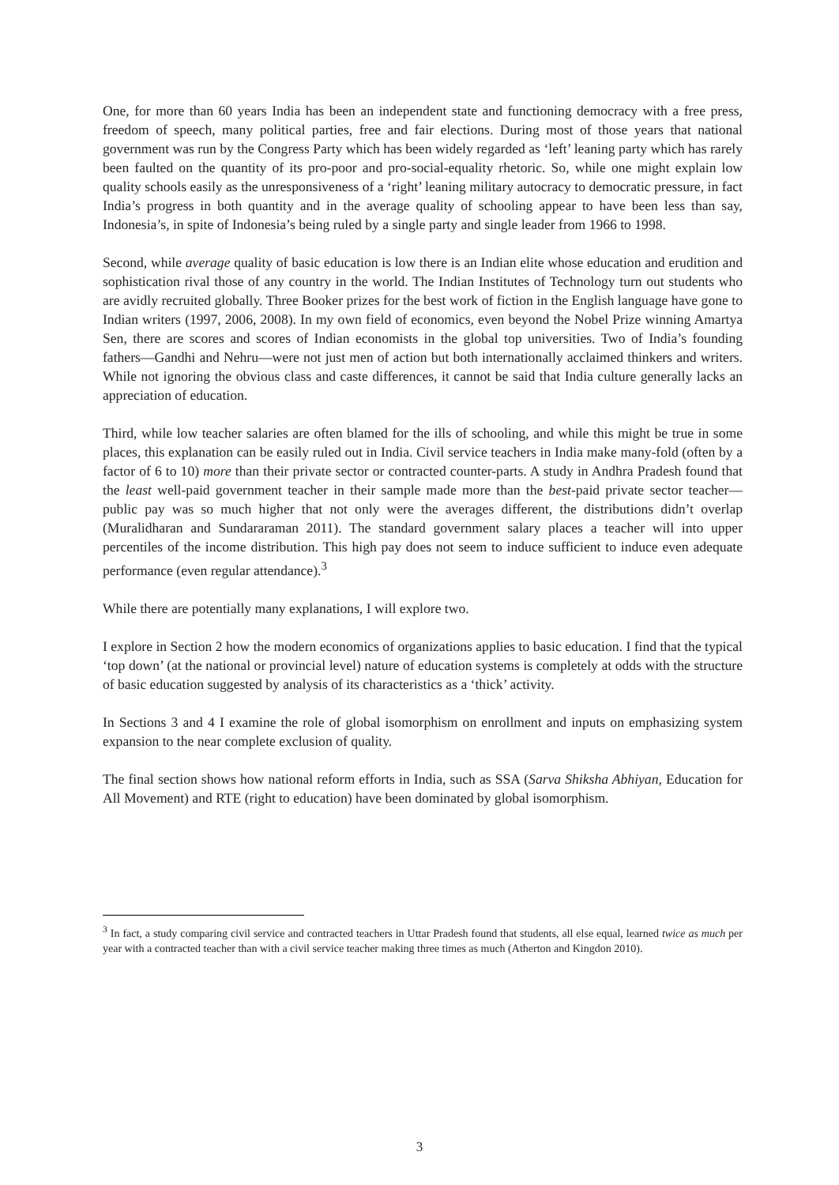One, for more than 60 years India has been an independent state and functioning democracy with a free press, freedom of speech, many political parties, free and fair elections. During most of those years that national government was run by the Congress Party which has been widely regarded as ‘left’ leaning party which has rarely been faulted on the quantity of its pro-poor and pro-social-equality rhetoric. So, while one might explain low quality schools easily as the unresponsiveness of a ‘right’ leaning military autocracy to democratic pressure, in fact India’s progress in both quantity and in the average quality of schooling appear to have been less than say, Indonesia’s, in spite of Indonesia’s being ruled by a single party and single leader from 1966 to 1998.
Second, while average quality of basic education is low there is an Indian elite whose education and erudition and sophistication rival those of any country in the world. The Indian Institutes of Technology turn out students who are avidly recruited globally. Three Booker prizes for the best work of fiction in the English language have gone to Indian writers (1997, 2006, 2008). In my own field of economics, even beyond the Nobel Prize winning Amartya Sen, there are scores and scores of Indian economists in the global top universities. Two of India’s founding fathers—Gandhi and Nehru—were not just men of action but both internationally acclaimed thinkers and writers. While not ignoring the obvious class and caste differences, it cannot be said that India culture generally lacks an appreciation of education.
Third, while low teacher salaries are often blamed for the ills of schooling, and while this might be true in some places, this explanation can be easily ruled out in India. Civil service teachers in India make many-fold (often by a factor of 6 to 10) more than their private sector or contracted counter-parts. A study in Andhra Pradesh found that the least well-paid government teacher in their sample made more than the best-paid private sector teacher—public pay was so much higher that not only were the averages different, the distributions didn’t overlap (Muralidharan and Sundararaman 2011). The standard government salary places a teacher will into upper percentiles of the income distribution. This high pay does not seem to induce sufficient to induce even adequate performance (even regular attendance).<sup>3</sup>
While there are potentially many explanations, I will explore two.
I explore in Section 2 how the modern economics of organizations applies to basic education. I find that the typical ‘top down’ (at the national or provincial level) nature of education systems is completely at odds with the structure of basic education suggested by analysis of its characteristics as a ‘thick’ activity.
In Sections 3 and 4 I examine the role of global isomorphism on enrollment and inputs on emphasizing system expansion to the near complete exclusion of quality.
The final section shows how national reform efforts in India, such as SSA (Sarva Shiksha Abhiyan, Education for All Movement) and RTE (right to education) have been dominated by global isomorphism.
<sup>3</sup> In fact, a study comparing civil service and contracted teachers in Uttar Pradesh found that students, all else equal, learned twice as much per year with a contracted teacher than with a civil service teacher making three times as much (Atherton and Kingdon 2010).
3